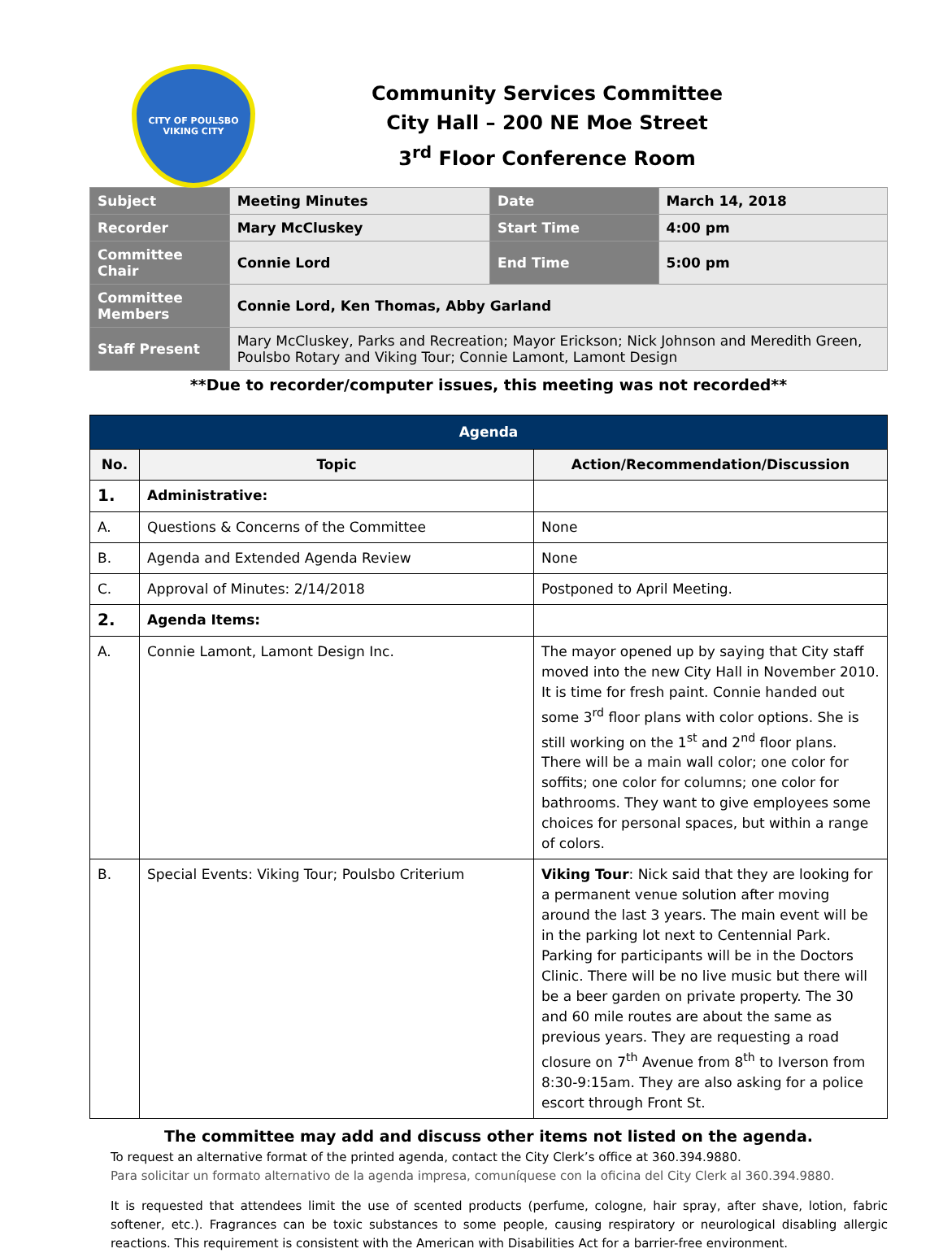CITY OF POULSBO
VIKING CITY
Community Services Committee
City Hall – 200 NE Moe Street
3<sup>rd</sup> Floor Conference Room
| Subject | Meeting Minutes | Date | March 14, 2018 |
| Recorder | Mary McCluskey | Start Time | 4:00 pm |
| Committee Chair | Connie Lord | End Time | 5:00 pm |
| Committee Members | Connie Lord, Ken Thomas, Abby Garland | | |
| Staff Present | Mary McCluskey, Parks and Recreation; Mayor Erickson; Nick Johnson and Meredith Green, Poulsbo Rotary and Viking Tour; Connie Lamont, Lamont Design | | |
**Due to recorder/computer issues, this meeting was not recorded**
| Agenda | | |
| --- | --- | --- |
| No. | Topic | Action/Recommendation/Discussion |
| 1. | Administrative: | |
| A. | Questions & Concerns of the Committee | None |
| B. | Agenda and Extended Agenda Review | None |
| C. | Approval of Minutes: 2/14/2018 | Postponed to April Meeting. |
| 2. | Agenda Items: | |
| A. | Connie Lamont, Lamont Design Inc. | The mayor opened up by saying that City staff moved into the new City Hall in November 2010. It is time for fresh paint. Connie handed out some 3<sup>rd</sup> floor plans with color options. She is still working on the 1<sup>st</sup> and 2<sup>nd</sup> floor plans. There will be a main wall color; one color for soffits; one color for columns; one color for bathrooms. They want to give employees some choices for personal spaces, but within a range of colors. |
| B. | Special Events: Viking Tour; Poulsbo Criterium | Viking Tour : Nick said that they are looking for a permanent venue solution after moving around the last 3 years. The main event will be in the parking lot next to Centennial Park. Parking for participants will be in the Doctors Clinic. There will be no live music but there will be a beer garden on private property. The 30 and 60 mile routes are about the same as previous years. They are requesting a road closure on 7<sup>th</sup> Avenue from 8<sup>th</sup> to Iverson from 8:30-9:15am. They are also asking for a police escort through Front St. |
The committee may add and discuss other items not listed on the agenda.
To request an alternative format of the printed agenda, contact the City Clerk’s office at 360.394.9880.
Para solicitar un formato alternativo de la agenda impresa, comuníquese con la oficina del City Clerk al 360.394.9880.
It is requested that attendees limit the use of scented products (perfume, cologne, hair spray, after shave, lotion, fabric softener, etc.). Fragrances can be toxic substances to some people, causing respiratory or neurological disabling allergic reactions. This requirement is consistent with the American with Disabilities Act for a barrier-free environment.